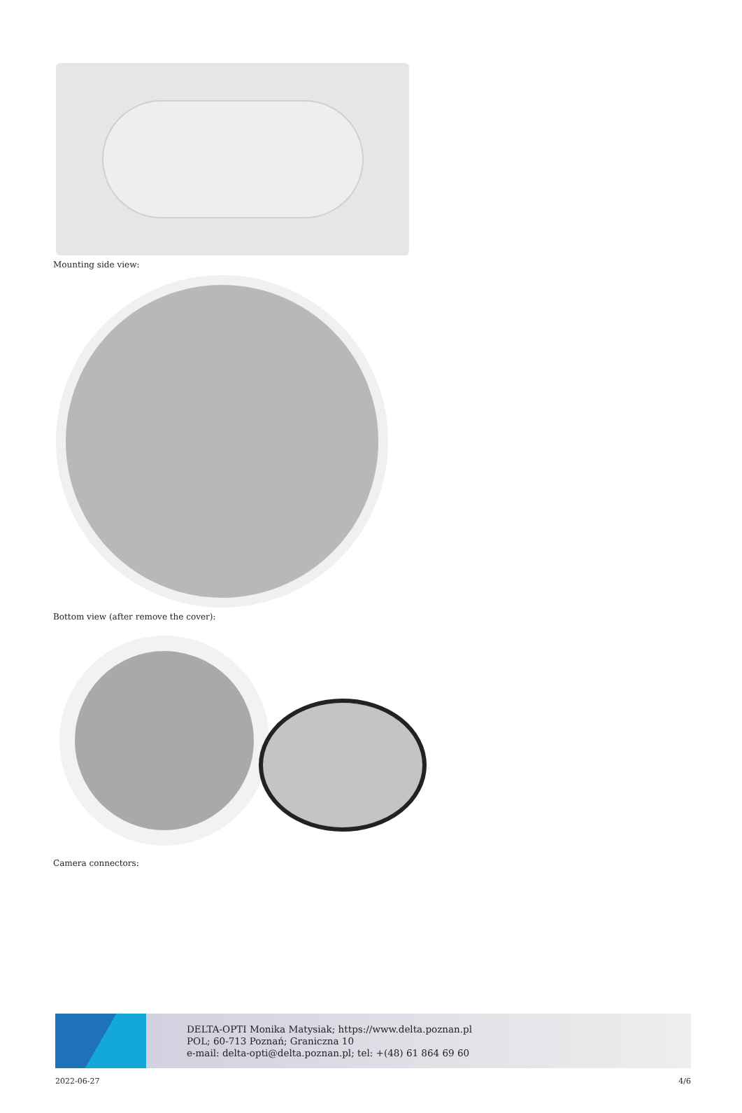Mounting side view:
Bottom view (after remove the cover):
Camera connectors:
DELTA-OPTI Monika Matysiak; https://www.delta.poznan.pl
POL; 60-713 Poznań; Graniczna 10
e-mail: delta-opti@delta.poznan.pl; tel: +(48) 61 864 69 60
2022-06-27 4/6